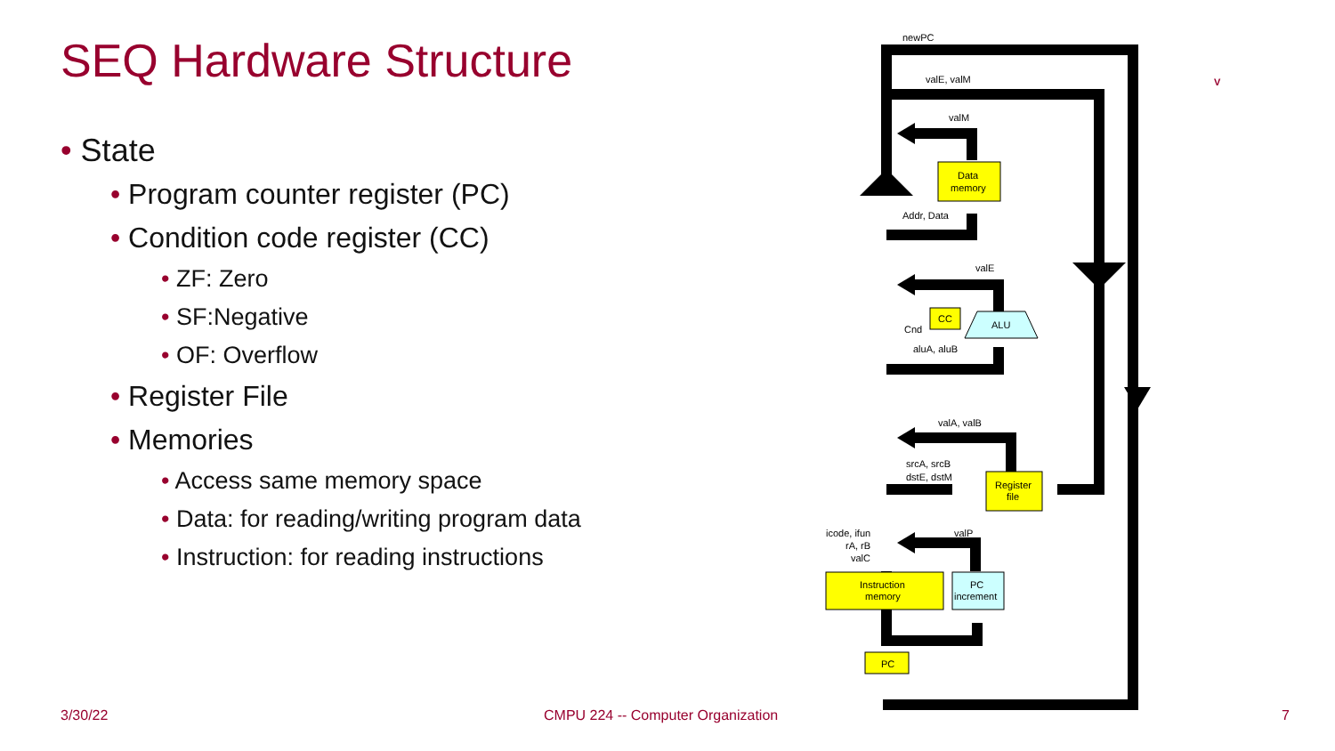SEQ Hardware Structure
• State
• Program counter register (PC)
• Condition code register (CC)
• ZF: Zero
• SF:Negative
• OF: Overflow
• Register File
• Memories
• Access same memory space
• Data: for reading/writing program data
• Instruction: for reading instructions
newPC
valE, valM
valM
Addr, Data
valE
Cnd
aluA, aluB
valA, valB
srcA, srcB
dstE, dstM
icode, ifun
rA, rB
valC
valP
Data
memory
CC
ALU
Register
file
Instruction
memory
PC
increment
PC
V
3/30/22
CMPU 224 -- Computer Organization
7